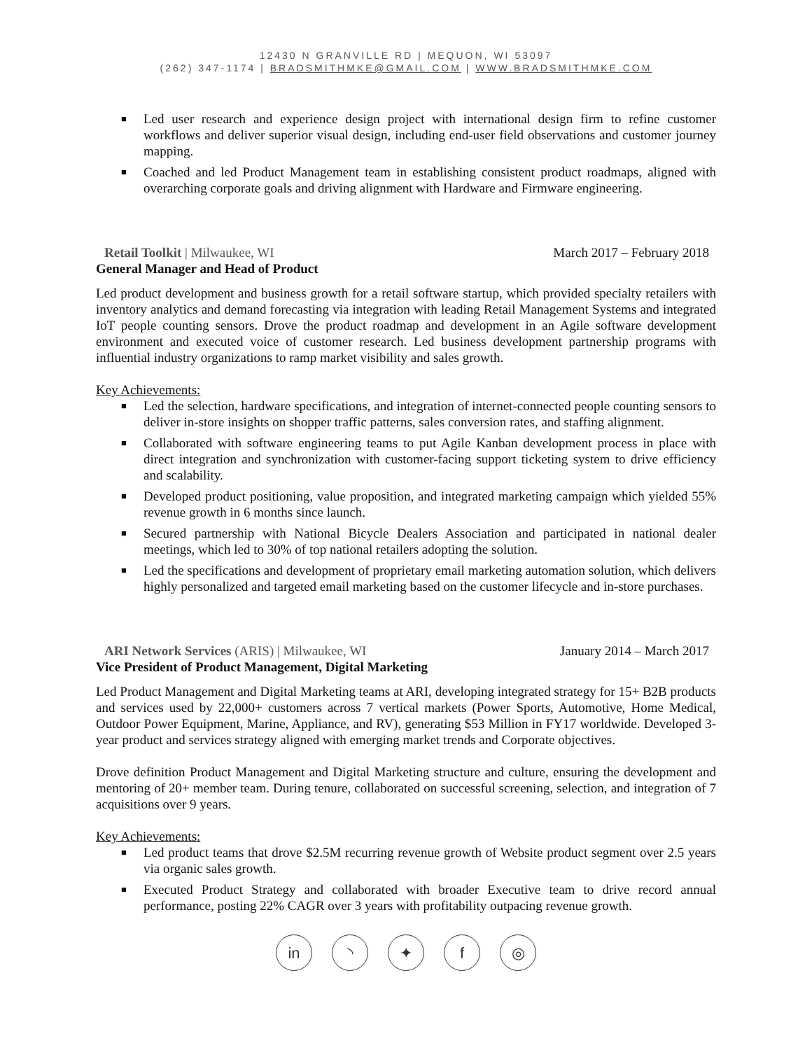12430 N GRANVILLE RD | MEQUON, WI 53097
(262) 347-1174 | BRADSMITHMKE@GMAIL.COM | WWW.BRADSMITHMKE.COM
■ Led user research and experience design project with international design firm to refine customer workflows and deliver superior visual design, including end-user field observations and customer journey mapping.
■ Coached and led Product Management team in establishing consistent product roadmaps, aligned with overarching corporate goals and driving alignment with Hardware and Firmware engineering.
Retail Toolkit | Milwaukee, WI March 2017 – February 2018
General Manager and Head of Product
Led product development and business growth for a retail software startup, which provided specialty retailers with inventory analytics and demand forecasting via integration with leading Retail Management Systems and integrated IoT people counting sensors. Drove the product roadmap and development in an Agile software development environment and executed voice of customer research. Led business development partnership programs with influential industry organizations to ramp market visibility and sales growth.
Key Achievements:
■ Led the selection, hardware specifications, and integration of internet-connected people counting sensors to deliver in-store insights on shopper traffic patterns, sales conversion rates, and staffing alignment.
■ Collaborated with software engineering teams to put Agile Kanban development process in place with direct integration and synchronization with customer-facing support ticketing system to drive efficiency and scalability.
■ Developed product positioning, value proposition, and integrated marketing campaign which yielded 55% revenue growth in 6 months since launch.
■ Secured partnership with National Bicycle Dealers Association and participated in national dealer meetings, which led to 30% of top national retailers adopting the solution.
■ Led the specifications and development of proprietary email marketing automation solution, which delivers highly personalized and targeted email marketing based on the customer lifecycle and in-store purchases.
ARI Network Services (ARIS) | Milwaukee, WI January 2014 – March 2017
Vice President of Product Management, Digital Marketing
Led Product Management and Digital Marketing teams at ARI, developing integrated strategy for 15+ B2B products and services used by 22,000+ customers across 7 vertical markets (Power Sports, Automotive, Home Medical, Outdoor Power Equipment, Marine, Appliance, and RV), generating $53 Million in FY17 worldwide. Developed 3-year product and services strategy aligned with emerging market trends and Corporate objectives.
Drove definition Product Management and Digital Marketing structure and culture, ensuring the development and mentoring of 20+ member team. During tenure, collaborated on successful screening, selection, and integration of 7 acquisitions over 9 years.
Key Achievements:
■ Led product teams that drove $2.5M recurring revenue growth of Website product segment over 2.5 years via organic sales growth.
■ Executed Product Strategy and collaborated with broader Executive team to drive record annual performance, posting 22% CAGR over 3 years with profitability outpacing revenue growth.
in ◝ ✦ f ◎